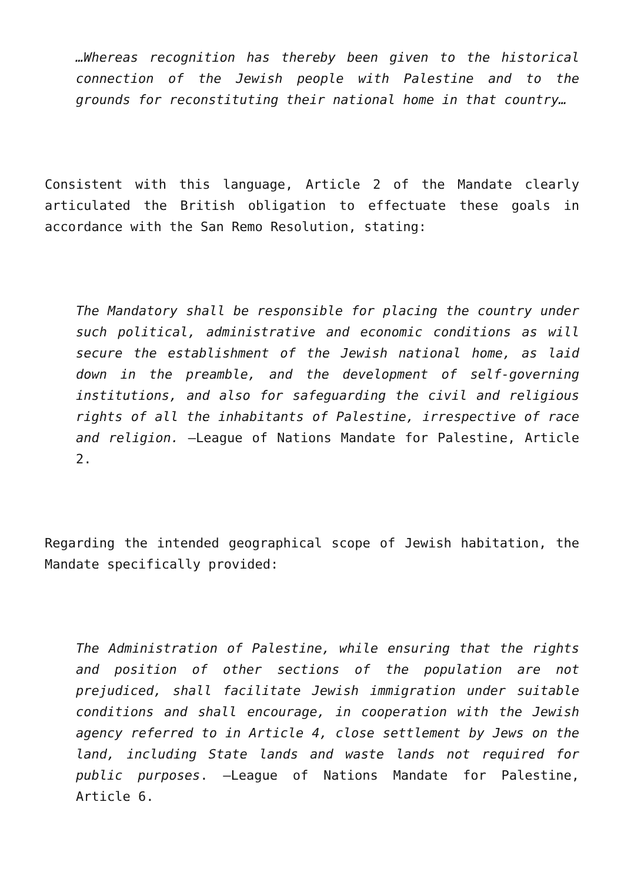…Whereas recognition has thereby been given to the historical connection of the Jewish people with Palestine and to the grounds for reconstituting their national home in that country…
Consistent with this language, Article 2 of the Mandate clearly articulated the British obligation to effectuate these goals in accordance with the San Remo Resolution, stating:
The Mandatory shall be responsible for placing the country under such political, administrative and economic conditions as will secure the establishment of the Jewish national home, as laid down in the preamble, and the development of self-governing institutions, and also for safeguarding the civil and religious rights of all the inhabitants of Palestine, irrespective of race and religion. –League of Nations Mandate for Palestine, Article 2.
Regarding the intended geographical scope of Jewish habitation, the Mandate specifically provided:
The Administration of Palestine, while ensuring that the rights and position of other sections of the population are not prejudiced, shall facilitate Jewish immigration under suitable conditions and shall encourage, in cooperation with the Jewish agency referred to in Article 4, close settlement by Jews on the land, including State lands and waste lands not required for public purposes. –League of Nations Mandate for Palestine, Article 6.